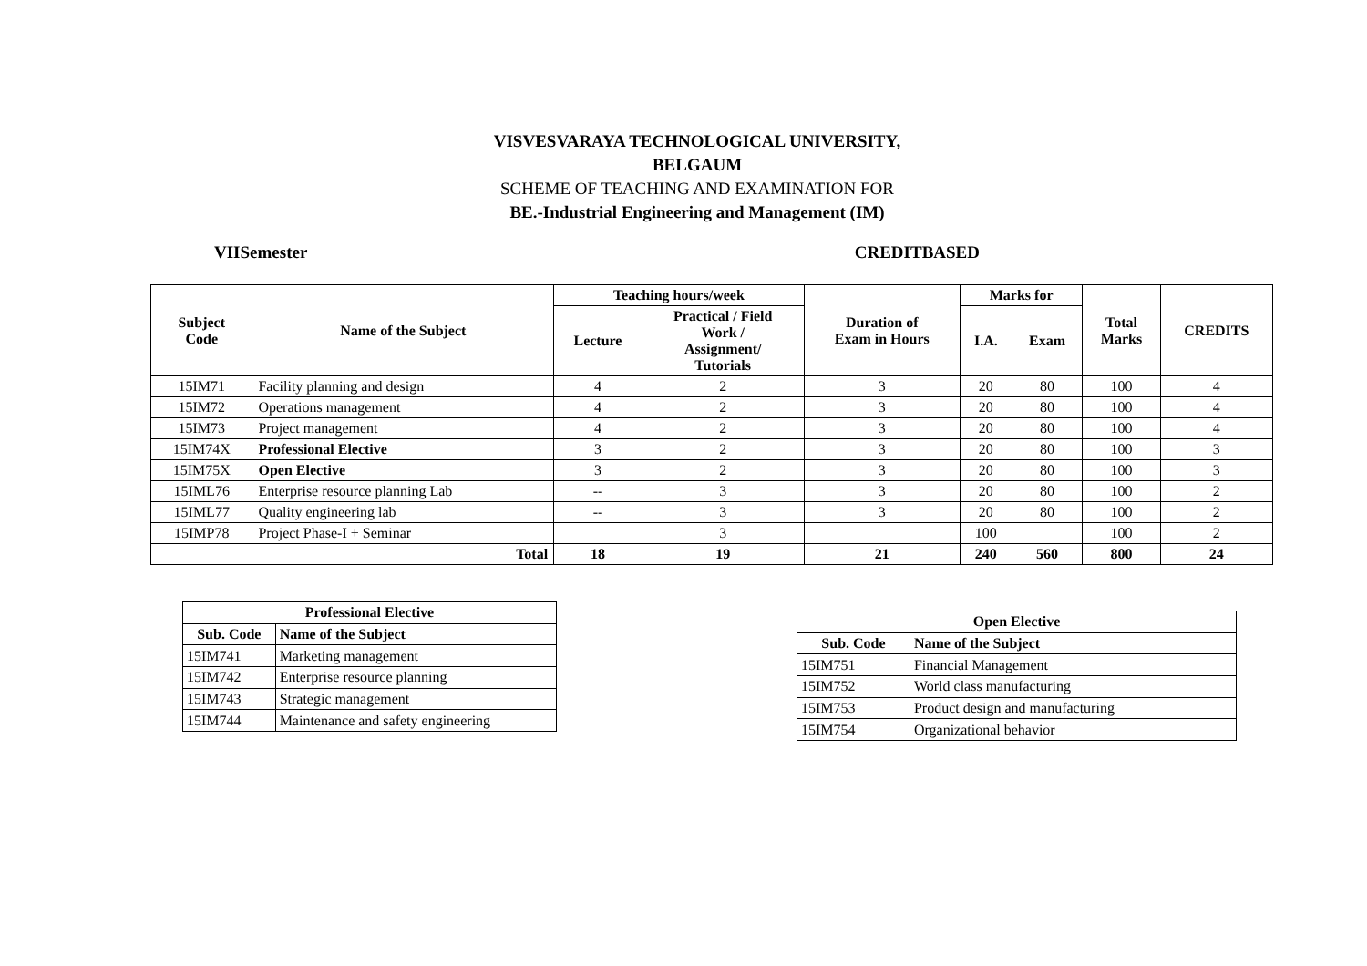VISVESVARAYA TECHNOLOGICAL UNIVERSITY,
BELGAUM
SCHEME OF TEACHING AND EXAMINATION FOR
BE.-Industrial Engineering and Management (IM)
VIISemester CREDITBASED
| Subject Code | Name of the Subject | Teaching hours/week | | Duration of Exam in Hours | Marks for | | Total Marks | CREDITS |
| --- | --- | --- | --- | --- | --- | --- | --- | --- |
| | | Lecture | Practical / Field Work / Assignment/ Tutorials | | I.A. | Exam | | |
| 15IM71 | Facility planning and design | 4 | 2 | 3 | 20 | 80 | 100 | 4 |
| 15IM72 | Operations management | 4 | 2 | 3 | 20 | 80 | 100 | 4 |
| 15IM73 | Project management | 4 | 2 | 3 | 20 | 80 | 100 | 4 |
| 15IM74X | Professional Elective | 3 | 2 | 3 | 20 | 80 | 100 | 3 |
| 15IM75X | Open Elective | 3 | 2 | 3 | 20 | 80 | 100 | 3 |
| 15IML76 | Enterprise resource planning Lab | -- | 3 | 3 | 20 | 80 | 100 | 2 |
| 15IML77 | Quality engineering lab | -- | 3 | 3 | 20 | 80 | 100 | 2 |
| 15IMP78 | Project Phase-I + Seminar | | 3 | | 100 | | 100 | 2 |
| Total | | 18 | 19 | 21 | 240 | 560 | 800 | 24 |
| Professional Elective | |
| --- | --- |
| Sub. Code | Name of the Subject |
| 15IM741 | Marketing management |
| 15IM742 | Enterprise resource planning |
| 15IM743 | Strategic management |
| 15IM744 | Maintenance and safety engineering |
| Open Elective | |
| --- | --- |
| Sub. Code | Name of the Subject |
| 15IM751 | Financial Management |
| 15IM752 | World class manufacturing |
| 15IM753 | Product design and manufacturing |
| 15IM754 | Organizational behavior |